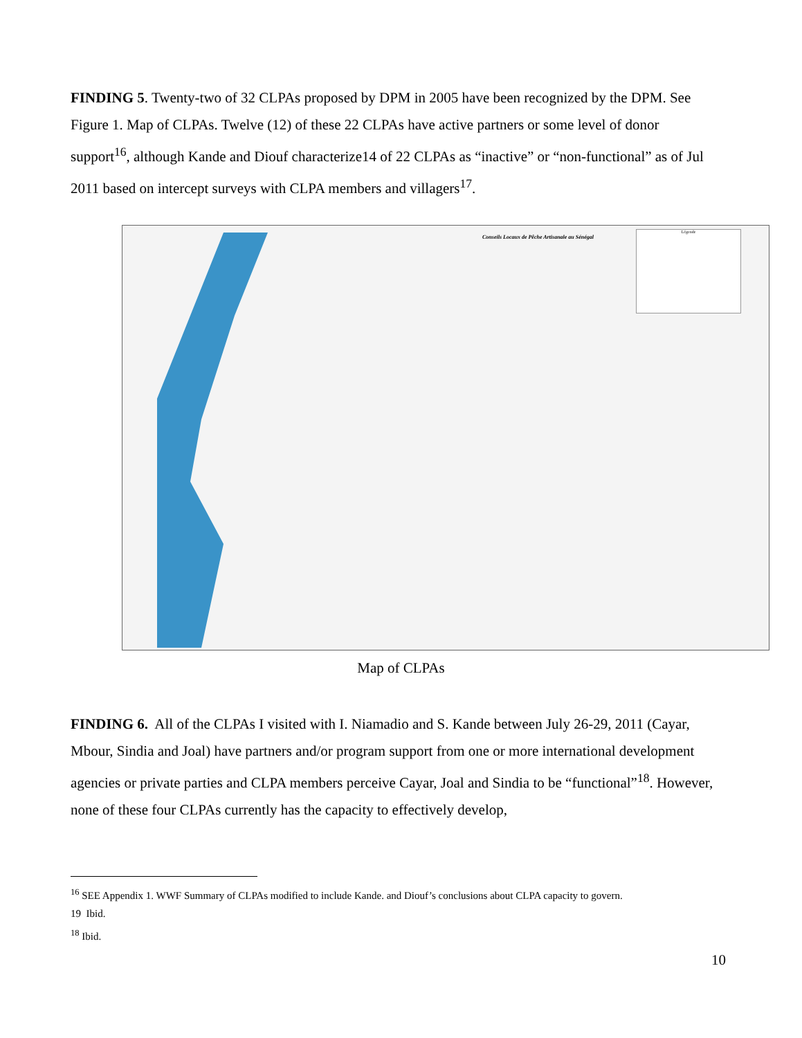FINDING 5. Twenty-two of 32 CLPAs proposed by DPM in 2005 have been recognized by the DPM. See Figure 1. Map of CLPAs. Twelve (12) of these 22 CLPAs have active partners or some level of donor support<sup>16</sup>, although Kande and Diouf characterize14 of 22 CLPAs as “inactive” or “non-functional” as of Jul 2011 based on intercept surveys with CLPA members and villagers<sup>17</sup>.
Conseils Locaux de Pêche Artisanale au Sénégal
Légende
Map of CLPAs
FINDING 6. All of the CLPAs I visited with I. Niamadio and S. Kande between July 26-29, 2011 (Cayar, Mbour, Sindia and Joal) have partners and/or program support from one or more international development agencies or private parties and CLPA members perceive Cayar, Joal and Sindia to be “functional”<sup>18</sup>. However, none of these four CLPAs currently has the capacity to effectively develop,
<sup>16</sup> SEE Appendix 1. WWF Summary of CLPAs modified to include Kande. and Diouf’s conclusions about CLPA capacity to govern.
19 Ibid.
<sup>18</sup> Ibid.
10